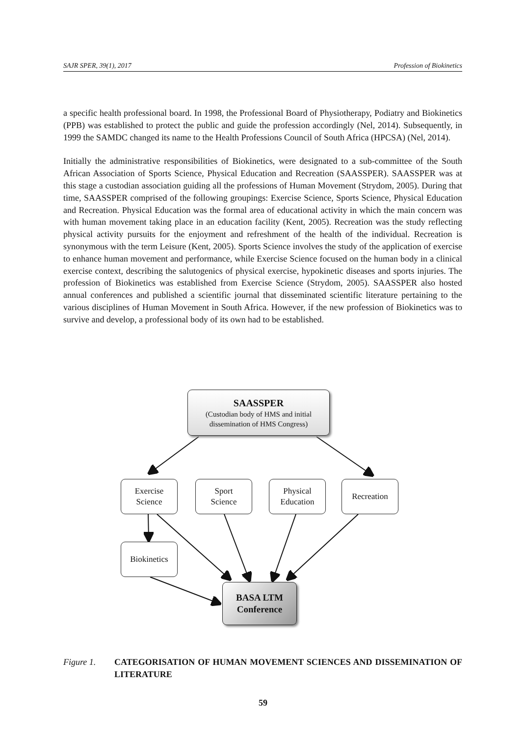SAJR SPER, 39(1), 2017 Profession of Biokinetics
a specific health professional board. In 1998, the Professional Board of Physiotherapy, Podiatry and Biokinetics (PPB) was established to protect the public and guide the profession accordingly (Nel, 2014). Subsequently, in 1999 the SAMDC changed its name to the Health Professions Council of South Africa (HPCSA) (Nel, 2014).
Initially the administrative responsibilities of Biokinetics, were designated to a sub-committee of the South African Association of Sports Science, Physical Education and Recreation (SAASSPER). SAASSPER was at this stage a custodian association guiding all the professions of Human Movement (Strydom, 2005). During that time, SAASSPER comprised of the following groupings: Exercise Science, Sports Science, Physical Education and Recreation. Physical Education was the formal area of educational activity in which the main concern was with human movement taking place in an education facility (Kent, 2005). Recreation was the study reflecting physical activity pursuits for the enjoyment and refreshment of the health of the individual. Recreation is synonymous with the term Leisure (Kent, 2005). Sports Science involves the study of the application of exercise to enhance human movement and performance, while Exercise Science focused on the human body in a clinical exercise context, describing the salutogenics of physical exercise, hypokinetic diseases and sports injuries. The profession of Biokinetics was established from Exercise Science (Strydom, 2005). SAASSPER also hosted annual conferences and published a scientific journal that disseminated scientific literature pertaining to the various disciplines of Human Movement in South Africa. However, if the new profession of Biokinetics was to survive and develop, a professional body of its own had to be established.
SAASSPER
(Custodian body of HMS and initial dissemination of HMS Congress)
Exercise
Science
Sport
Science
Physical
Education
Recreation
Biokinetics
BASA LTM
Conference
Figure 1. CATEGORISATION OF HUMAN MOVEMENT SCIENCES AND DISSEMINATION OF LITERATURE
59